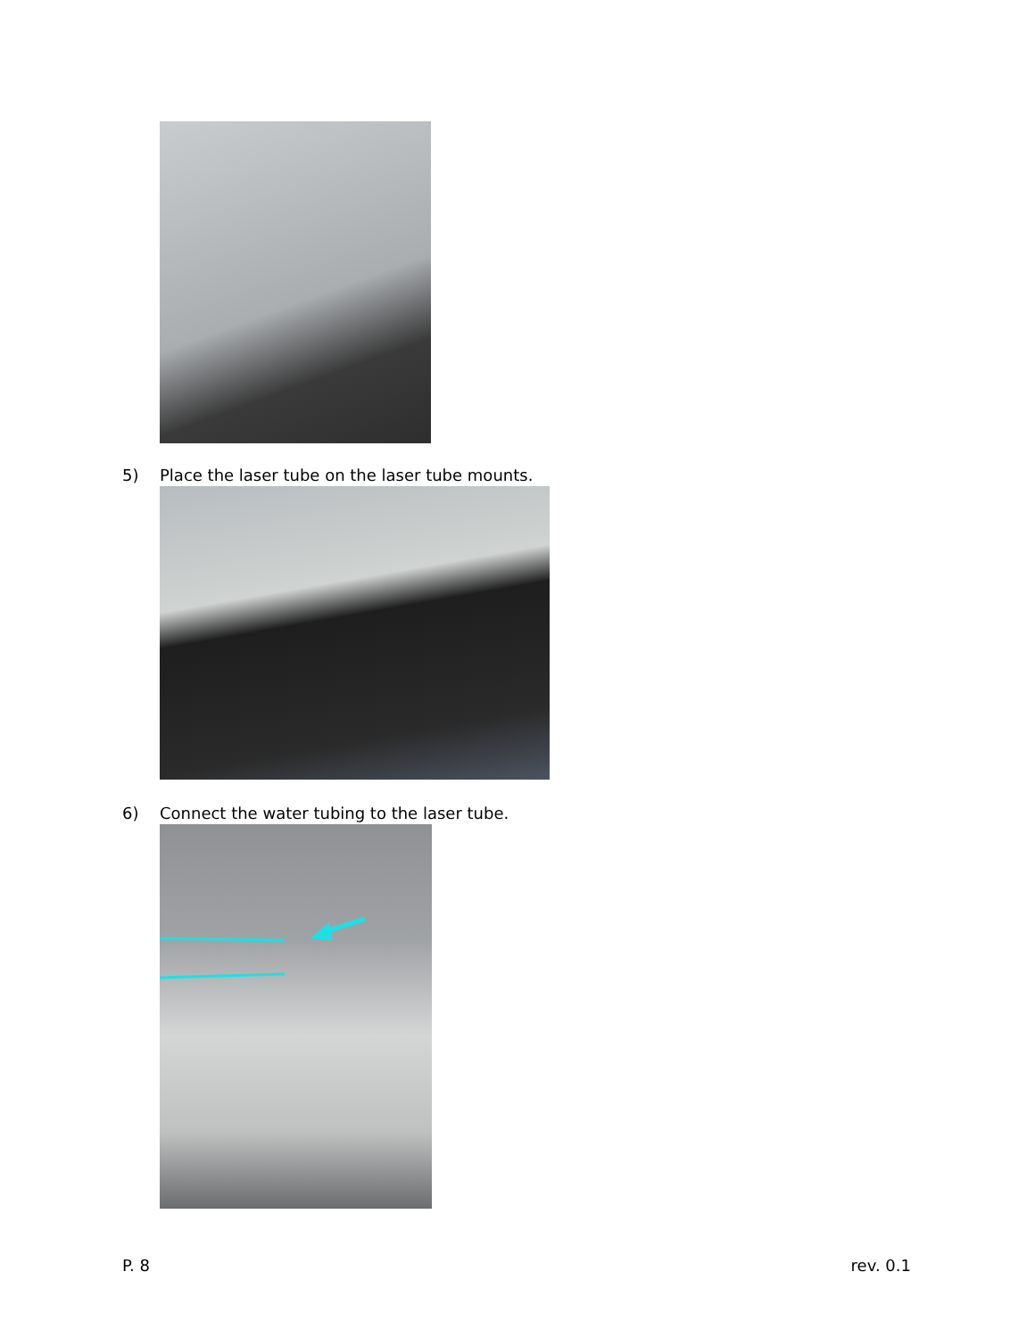5) Place the laser tube on the laser tube mounts.
6) Connect the water tubing to the laser tube.
P. 8 rev. 0.1